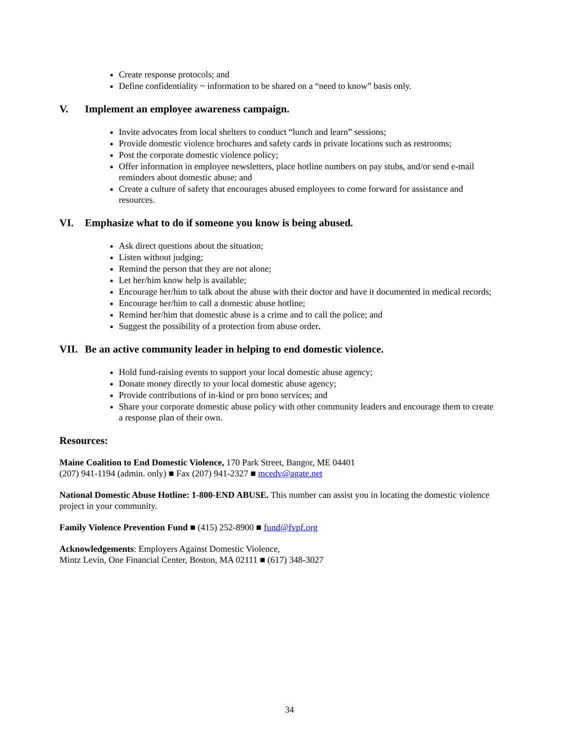Create response protocols; and
Define confidentiality ~ information to be shared on a “need to know” basis only.
V. Implement an employee awareness campaign.
Invite advocates from local shelters to conduct “lunch and learn” sessions;
Provide domestic violence brochures and safety cards in private locations such as restrooms;
Post the corporate domestic violence policy;
Offer information in employee newsletters, place hotline numbers on pay stubs, and/or send e-mail reminders about domestic abuse; and
Create a culture of safety that encourages abused employees to come forward for assistance and resources.
VI. Emphasize what to do if someone you know is being abused.
Ask direct questions about the situation;
Listen without judging;
Remind the person that they are not alone;
Let her/him know help is available;
Encourage her/him to talk about the abuse with their doctor and have it documented in medical records;
Encourage her/him to call a domestic abuse hotline;
Remind her/him that domestic abuse is a crime and to call the police; and
Suggest the possibility of a protection from abuse order.
VII. Be an active community leader in helping to end domestic violence.
Hold fund-raising events to support your local domestic abuse agency;
Donate money directly to your local domestic abuse agency;
Provide contributions of in-kind or pro bono services; and
Share your corporate domestic abuse policy with other community leaders and encourage them to create a response plan of their own.
Resources:
Maine Coalition to End Domestic Violence, 170 Park Street, Bangor, ME 04401
(207) 941-1194 (admin. only) ■ Fax (207) 941-2327 ■ mcedv@agate.net
National Domestic Abuse Hotline: 1-800-END ABUSE. This number can assist you in locating the domestic violence project in your community.
Family Violence Prevention Fund ■ (415) 252-8900 ■ fund@fvpf.org
Acknowledgements: Employers Against Domestic Violence,
Mintz Levin, One Financial Center, Boston, MA 02111 ■ (617) 348-3027
34